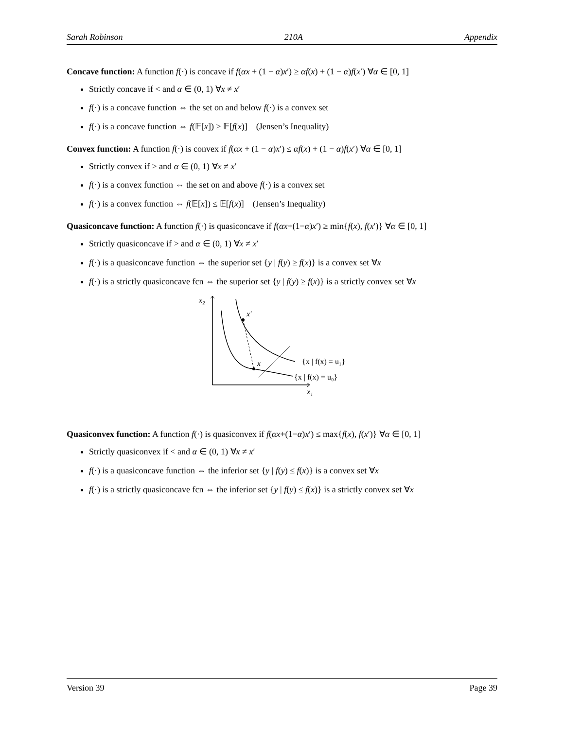Sarah Robinson 210A Appendix
Concave function: A function f(·) is concave if f(αx + (1 − α)x′) ≥ αf(x) + (1 − α)f(x′) ∀α ∈ [0, 1]
Strictly concave if < and α ∈ (0, 1) ∀x ≠ x′
f(·) is a concave function ⇔ the set on and below f(·) is a convex set
f(·) is a concave function ⇔ f(𝔼[x]) ≥ 𝔼[f(x)] (Jensen’s Inequality)
Convex function: A function f(·) is convex if f(αx + (1 − α)x′) ≤ αf(x) + (1 − α)f(x′) ∀α ∈ [0, 1]
Strictly convex if > and α ∈ (0, 1) ∀x ≠ x′
f(·) is a convex function ⇔ the set on and above f(·) is a convex set
f(·) is a convex function ⇔ f(𝔼[x]) ≤ 𝔼[f(x)] (Jensen’s Inequality)
Quasiconcave function: A function f(·) is quasiconcave if f(αx+(1−α)x′) ≥ min{f(x), f(x′)} ∀α ∈ [0, 1]
Strictly quasiconcave if > and α ∈ (0, 1) ∀x ≠ x′
f(·) is a quasiconcave function ⇔ the superior set {y | f(y) ≥ f(x)} is a convex set ∀x
f(·) is a strictly quasiconcave fcn ⇔ the superior set {y | f(y) ≥ f(x)} is a strictly convex set ∀x
x₂
x′
x
{x | f(x) = u₁}
{x | f(x) = u₀}
x₁
Quasiconvex function: A function f(·) is quasiconvex if f(αx+(1−α)x′) ≤ max{f(x), f(x′)} ∀α ∈ [0, 1]
Strictly quasiconvex if < and α ∈ (0, 1) ∀x ≠ x′
f(·) is a quasiconcave function ⇔ the inferior set {y | f(y) ≤ f(x)} is a convex set ∀x
f(·) is a strictly quasiconcave fcn ⇔ the inferior set {y | f(y) ≤ f(x)} is a strictly convex set ∀x
Version 39 Page 39